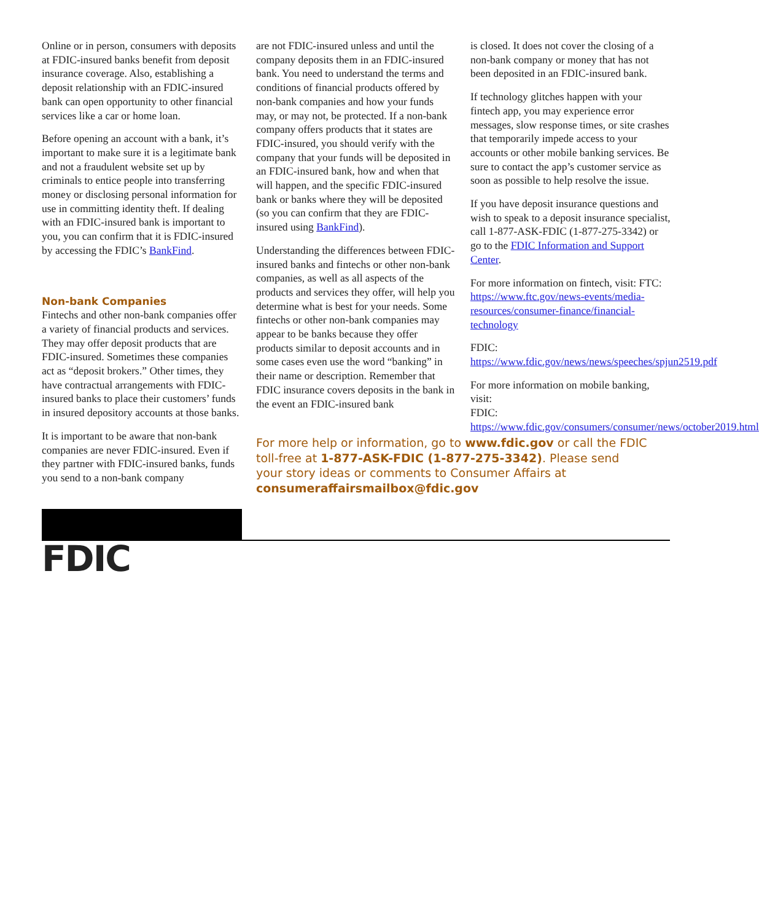Online or in person, consumers with deposits at FDIC-insured banks benefit from deposit insurance coverage. Also, establishing a deposit relationship with an FDIC-insured bank can open opportunity to other financial services like a car or home loan.
Before opening an account with a bank, it’s important to make sure it is a legitimate bank and not a fraudulent website set up by criminals to entice people into transferring money or disclosing personal information for use in committing identity theft. If dealing with an FDIC-insured bank is important to you, you can confirm that it is FDIC-insured by accessing the FDIC’s BankFind.
Non-bank Companies
Fintechs and other non-bank companies offer a variety of financial products and services. They may offer deposit products that are FDIC-insured. Sometimes these companies act as “deposit brokers.” Other times, they have contractual arrangements with FDIC-insured banks to place their customers’ funds in insured depository accounts at those banks.
It is important to be aware that non-bank companies are never FDIC-insured. Even if they partner with FDIC-insured banks, funds you send to a non-bank company
are not FDIC-insured unless and until the company deposits them in an FDIC-insured bank. You need to understand the terms and conditions of financial products offered by non-bank companies and how your funds may, or may not, be protected. If a non-bank company offers products that it states are FDIC-insured, you should verify with the company that your funds will be deposited in an FDIC-insured bank, how and when that will happen, and the specific FDIC-insured bank or banks where they will be deposited (so you can confirm that they are FDIC-insured using BankFind).
Understanding the differences between FDIC-insured banks and fintechs or other non-bank companies, as well as all aspects of the products and services they offer, will help you determine what is best for your needs. Some fintechs or other non-bank companies may appear to be banks because they offer products similar to deposit accounts and in some cases even use the word “banking” in their name or description. Remember that FDIC insurance covers deposits in the bank in the event an FDIC-insured bank
For more help or information, go to www.fdic.gov or call the FDIC toll-free at 1-877-ASK-FDIC (1-877-275-3342). Please send your story ideas or comments to Consumer Affairs at consumeraffairsmailbox@fdic.gov
is closed. It does not cover the closing of a non-bank company or money that has not been deposited in an FDIC-insured bank.
If technology glitches happen with your fintech app, you may experience error messages, slow response times, or site crashes that temporarily impede access to your accounts or other mobile banking services. Be sure to contact the app’s customer service as soon as possible to help resolve the issue.
If you have deposit insurance questions and wish to speak to a deposit insurance specialist, call 1-877-ASK-FDIC (1-877-275-3342) or go to the FDIC Information and Support Center.
For more information on fintech, visit: FTC: https://www.ftc.gov/news-events/media-resources/consumer-finance/financial-technology
FDIC: https://www.fdic.gov/news/news/speeches/spjun2519.pdf
For more information on mobile banking, visit:
FDIC: https://www.fdic.gov/consumers/consumer/news/october2019.html
FDIC